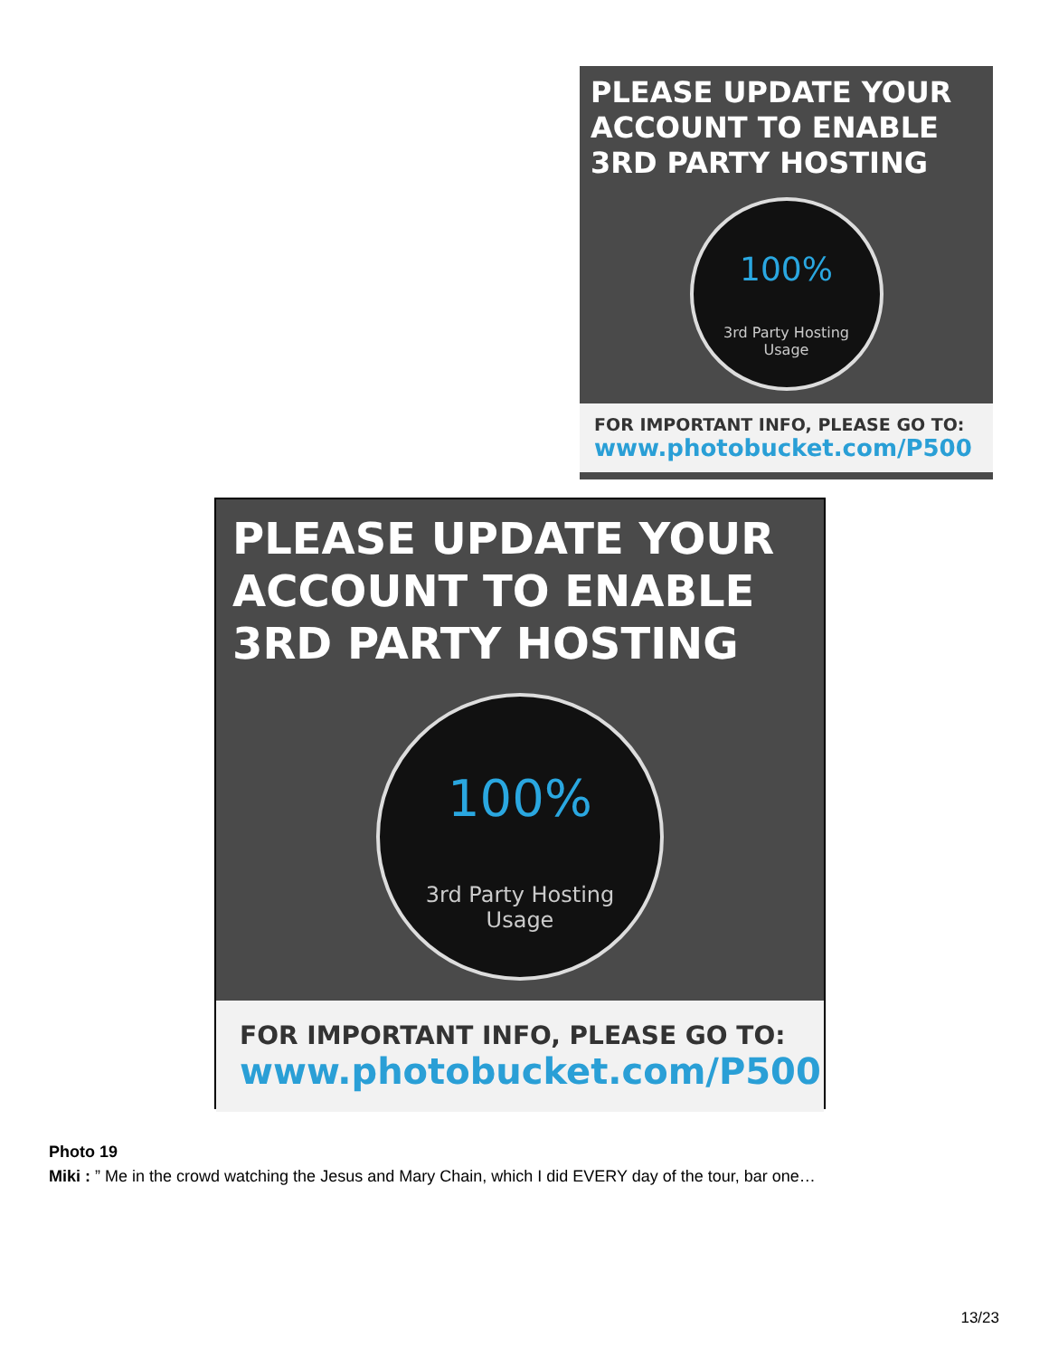PLEASE UPDATE YOUR
ACCOUNT TO ENABLE
3RD PARTY HOSTING
100%
3rd Party Hosting
Usage
FOR IMPORTANT INFO, PLEASE GO TO:
www.photobucket.com/P500
PLEASE UPDATE YOUR
ACCOUNT TO ENABLE
3RD PARTY HOSTING
100%
3rd Party Hosting
Usage
FOR IMPORTANT INFO, PLEASE GO TO:
www.photobucket.com/P500
Photo 19
Miki : ” Me in the crowd watching the Jesus and Mary Chain, which I did EVERY day of the tour, bar one…
13/23